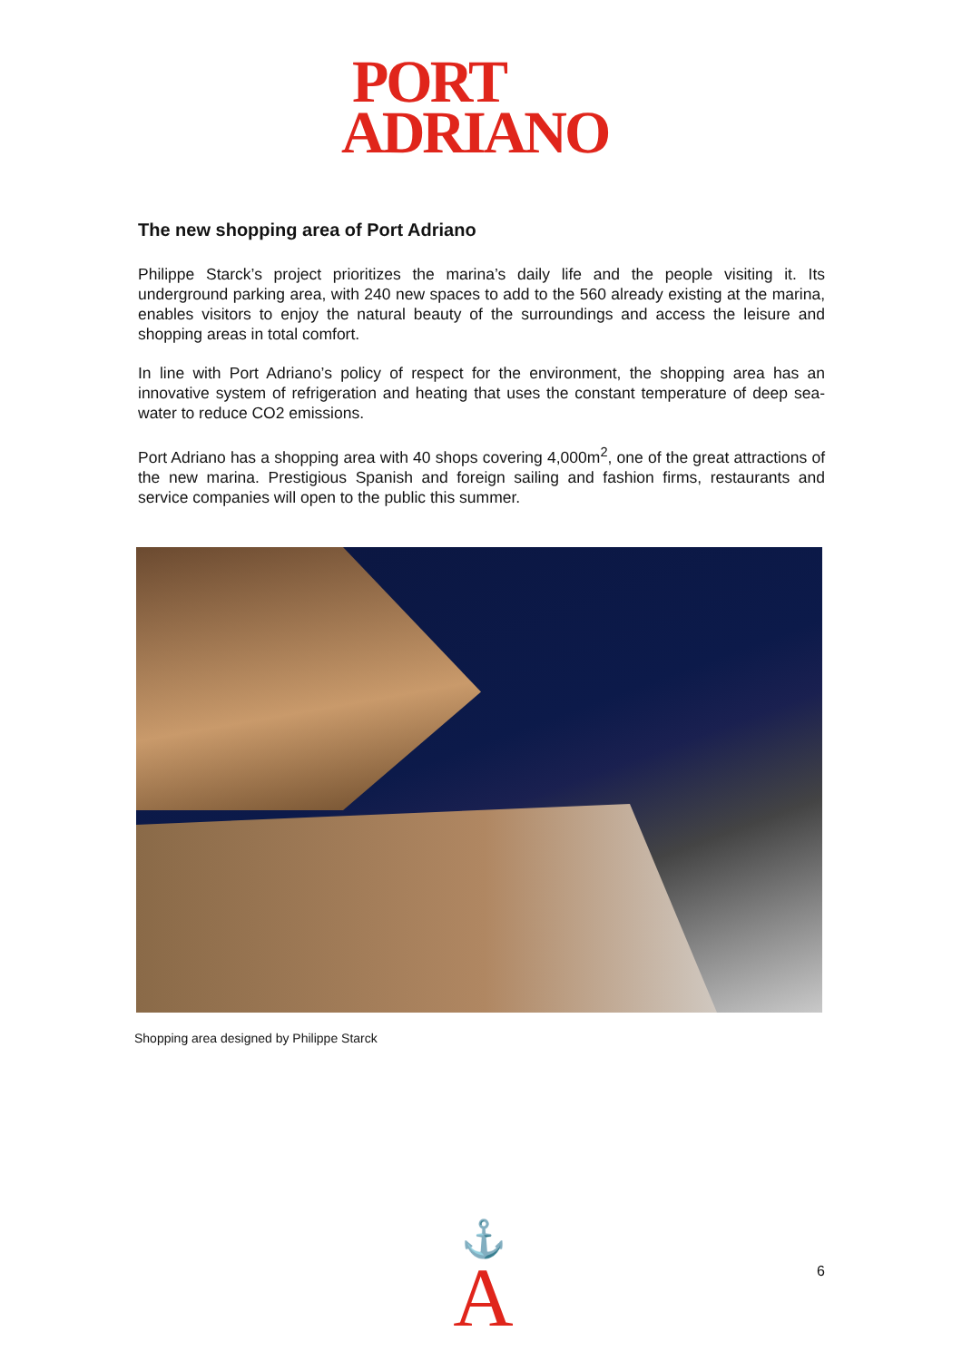PORT
ADRIANO
The new shopping area of Port Adriano
Philippe Starck’s project prioritizes the marina’s daily life and the people visiting it. Its underground parking area, with 240 new spaces to add to the 560 already existing at the marina, enables visitors to enjoy the natural beauty of the surroundings and access the leisure and shopping areas in total comfort.
In line with Port Adriano’s policy of respect for the environment, the shopping area has an innovative system of refrigeration and heating that uses the constant temperature of deep sea-water to reduce CO2 emissions.
Port Adriano has a shopping area with 40 shops covering 4,000m<sup>2</sup>, one of the great attractions of the new marina. Prestigious Spanish and foreign sailing and fashion firms, restaurants and service companies will open to the public this summer.
Shopping area designed by Philippe Starck
⚓
A
6